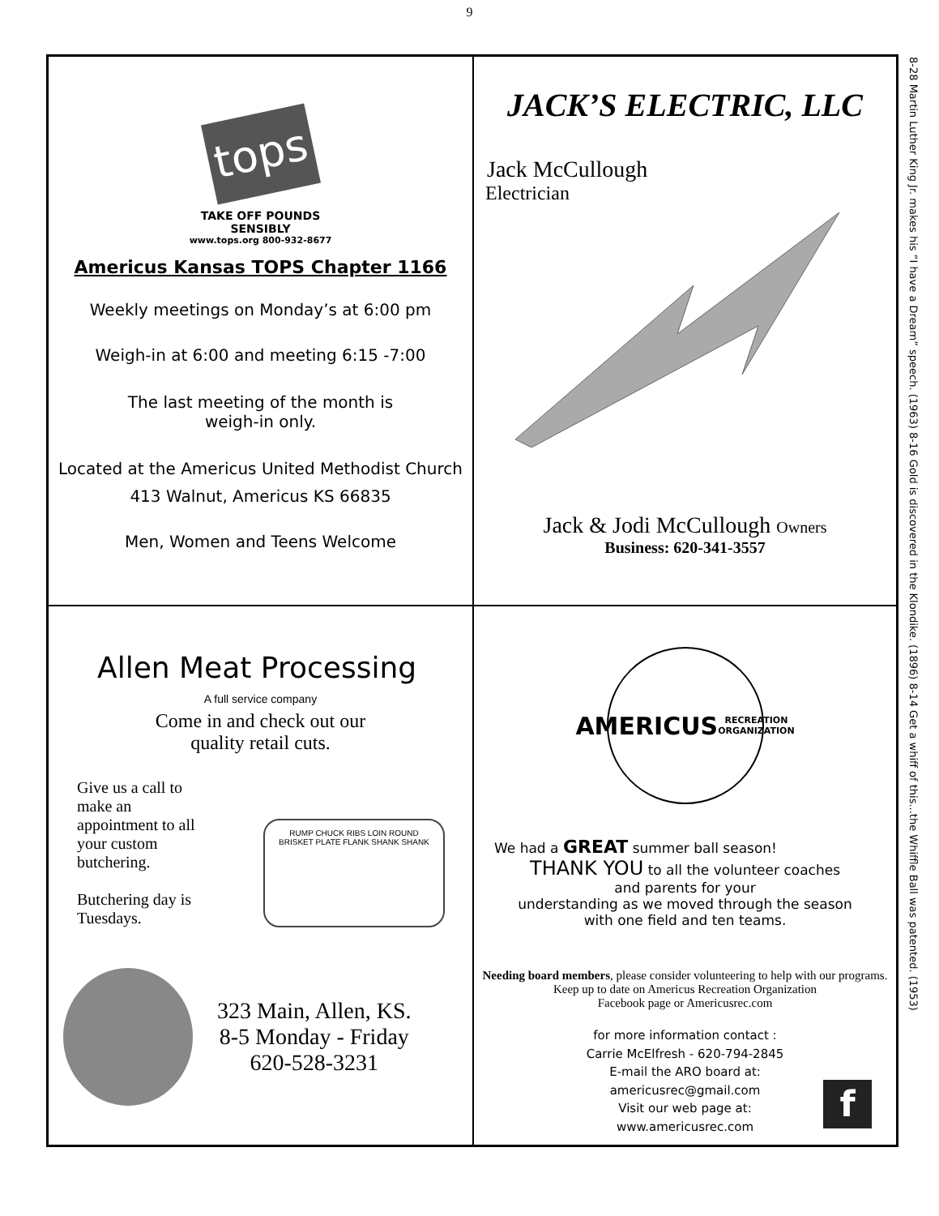9
tops
TAKE OFF POUNDS
SENSIBLY
www.tops.org 800-932-8677
Americus Kansas TOPS Chapter 1166
Weekly meetings on Monday’s at 6:00 pm
Weigh-in at 6:00 and meeting 6:15 -7:00
The last meeting of the month is
weigh-in only.
Located at the Americus United Methodist Church
413 Walnut, Americus KS 66835
Men, Women and Teens Welcome
JACK’S ELECTRIC, LLC
Jack McCullough
Electrician
Jack & Jodi McCullough Owners
Business: 620-341-3557
Allen Meat Processing
A full service company
Come in and check out our
quality retail cuts.
Give us a call to make an appointment to all your custom butchering.
Butchering day is Tuesdays.
RUMP CHUCK RIBS LOIN ROUND BRISKET PLATE FLANK SHANK SHANK
323 Main, Allen, KS.
8-5 Monday - Friday
620-528-3231
AMERICUS
RECREATION ORGANIZATION
We had a GREAT summer ball season!
THANK YOU to all the volunteer coaches
and parents for your
understanding as we moved through the season
with one field and ten teams.
Needing board members, please consider volunteering to help with our programs.
Keep up to date on Americus Recreation Organization
Facebook page or Americusrec.com
for more information contact :
Carrie McElfresh - 620-794-2845
E-mail the ARO board at:
americusrec@gmail.com
Visit our web page at:
www.americusrec.com
f
8-28 Martin Luther King Jr. makes his “I have a Dream” speech. (1963) 8-16 Gold is discovered in the Klondike. (1896) 8-14 Get a whiff of this...the Whiffle Ball was patented. (1953)